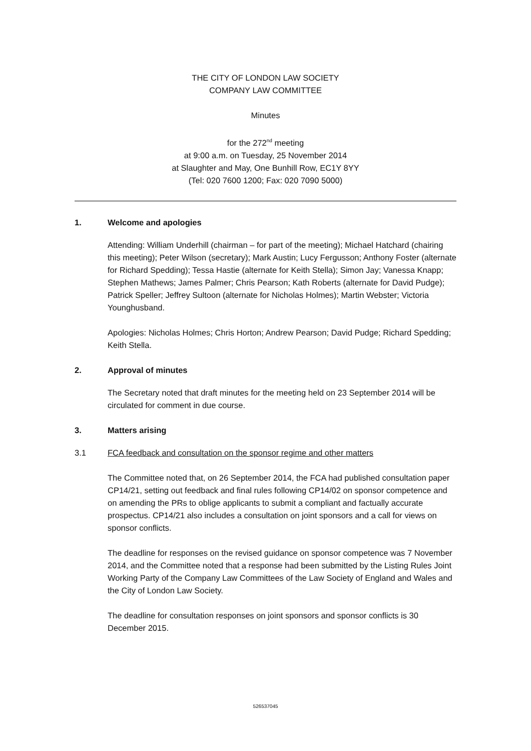THE CITY OF LONDON LAW SOCIETY
COMPANY LAW COMMITTEE
Minutes
for the 272<sup>nd</sup> meeting
at 9:00 a.m. on Tuesday, 25 November 2014
at Slaughter and May, One Bunhill Row, EC1Y 8YY
(Tel: 020 7600 1200; Fax: 020 7090 5000)
1. Welcome and apologies
Attending: William Underhill (chairman – for part of the meeting); Michael Hatchard (chairing this meeting); Peter Wilson (secretary); Mark Austin; Lucy Fergusson; Anthony Foster (alternate for Richard Spedding); Tessa Hastie (alternate for Keith Stella); Simon Jay; Vanessa Knapp; Stephen Mathews; James Palmer; Chris Pearson; Kath Roberts (alternate for David Pudge); Patrick Speller; Jeffrey Sultoon (alternate for Nicholas Holmes); Martin Webster; Victoria Younghusband.
Apologies: Nicholas Holmes; Chris Horton; Andrew Pearson; David Pudge; Richard Spedding; Keith Stella.
2. Approval of minutes
The Secretary noted that draft minutes for the meeting held on 23 September 2014 will be circulated for comment in due course.
3. Matters arising
3.1 FCA feedback and consultation on the sponsor regime and other matters
The Committee noted that, on 26 September 2014, the FCA had published consultation paper CP14/21, setting out feedback and final rules following CP14/02 on sponsor competence and on amending the PRs to oblige applicants to submit a compliant and factually accurate prospectus. CP14/21 also includes a consultation on joint sponsors and a call for views on sponsor conflicts.
The deadline for responses on the revised guidance on sponsor competence was 7 November 2014, and the Committee noted that a response had been submitted by the Listing Rules Joint Working Party of the Company Law Committees of the Law Society of England and Wales and the City of London Law Society.
The deadline for consultation responses on joint sponsors and sponsor conflicts is 30 December 2015.
526537045